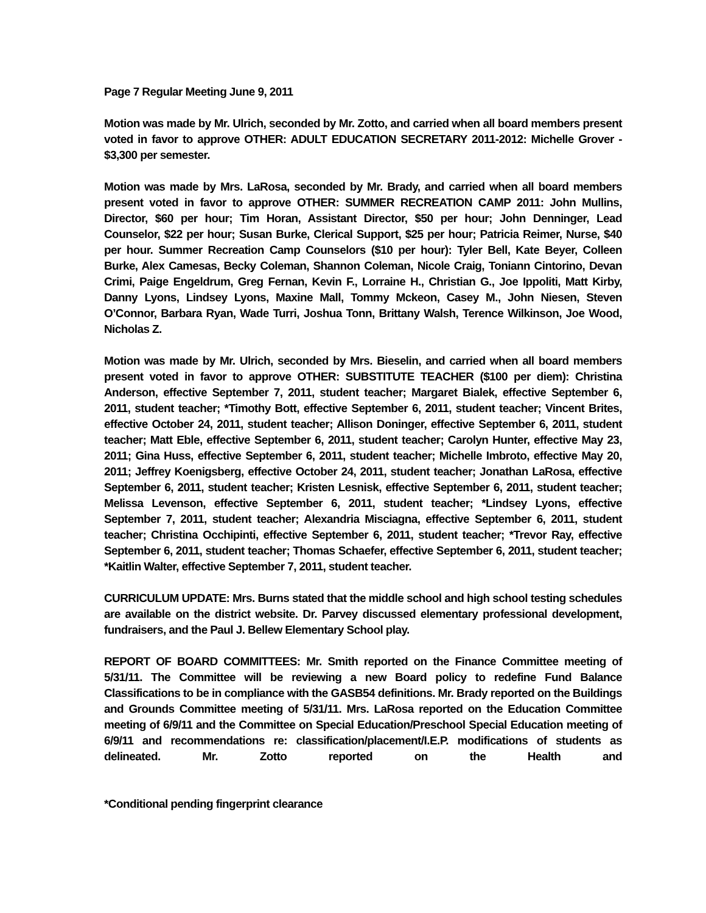Page 7 Regular Meeting June 9, 2011
Motion was made by Mr. Ulrich, seconded by Mr. Zotto, and carried when all board members present voted in favor to approve OTHER: ADULT EDUCATION SECRETARY 2011-2012: Michelle Grover - $3,300 per semester.
Motion was made by Mrs. LaRosa, seconded by Mr. Brady, and carried when all board members present voted in favor to approve OTHER: SUMMER RECREATION CAMP 2011: John Mullins, Director, $60 per hour; Tim Horan, Assistant Director, $50 per hour; John Denninger, Lead Counselor, $22 per hour; Susan Burke, Clerical Support, $25 per hour; Patricia Reimer, Nurse, $40 per hour. Summer Recreation Camp Counselors ($10 per hour): Tyler Bell, Kate Beyer, Colleen Burke, Alex Camesas, Becky Coleman, Shannon Coleman, Nicole Craig, Toniann Cintorino, Devan Crimi, Paige Engeldrum, Greg Fernan, Kevin F., Lorraine H., Christian G., Joe Ippoliti, Matt Kirby, Danny Lyons, Lindsey Lyons, Maxine Mall, Tommy Mckeon, Casey M., John Niesen, Steven O’Connor, Barbara Ryan, Wade Turri, Joshua Tonn, Brittany Walsh, Terence Wilkinson, Joe Wood, Nicholas Z.
Motion was made by Mr. Ulrich, seconded by Mrs. Bieselin, and carried when all board members present voted in favor to approve OTHER: SUBSTITUTE TEACHER ($100 per diem): Christina Anderson, effective September 7, 2011, student teacher; Margaret Bialek, effective September 6, 2011, student teacher; *Timothy Bott, effective September 6, 2011, student teacher; Vincent Brites, effective October 24, 2011, student teacher; Allison Doninger, effective September 6, 2011, student teacher; Matt Eble, effective September 6, 2011, student teacher; Carolyn Hunter, effective May 23, 2011; Gina Huss, effective September 6, 2011, student teacher; Michelle Imbroto, effective May 20, 2011; Jeffrey Koenigsberg, effective October 24, 2011, student teacher; Jonathan LaRosa, effective September 6, 2011, student teacher; Kristen Lesnisk, effective September 6, 2011, student teacher; Melissa Levenson, effective September 6, 2011, student teacher; *Lindsey Lyons, effective September 7, 2011, student teacher; Alexandria Misciagna, effective September 6, 2011, student teacher; Christina Occhipinti, effective September 6, 2011, student teacher; *Trevor Ray, effective September 6, 2011, student teacher; Thomas Schaefer, effective September 6, 2011, student teacher; *Kaitlin Walter, effective September 7, 2011, student teacher.
CURRICULUM UPDATE: Mrs. Burns stated that the middle school and high school testing schedules are available on the district website. Dr. Parvey discussed elementary professional development, fundraisers, and the Paul J. Bellew Elementary School play.
REPORT OF BOARD COMMITTEES: Mr. Smith reported on the Finance Committee meeting of 5/31/11. The Committee will be reviewing a new Board policy to redefine Fund Balance Classifications to be in compliance with the GASB54 definitions. Mr. Brady reported on the Buildings and Grounds Committee meeting of 5/31/11. Mrs. LaRosa reported on the Education Committee meeting of 6/9/11 and the Committee on Special Education/Preschool Special Education meeting of 6/9/11 and recommendations re: classification/placement/I.E.P. modifications of students as delineated. Mr. Zotto reported on the Health and
*Conditional pending fingerprint clearance